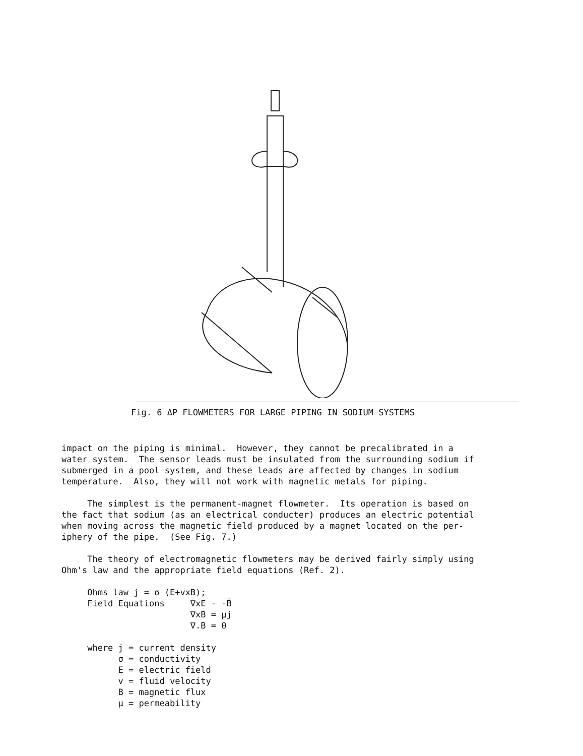Fig. 6 ΔP FLOWMETERS FOR LARGE PIPING IN SODIUM SYSTEMS
impact on the piping is minimal. However, they cannot be precalibrated in a water system. The sensor leads must be insulated from the surrounding sodium if submerged in a pool system, and these leads are affected by changes in sodium temperature. Also, they will not work with magnetic metals for piping.
The simplest is the permanent-magnet flowmeter. Its operation is based on the fact that sodium (as an electrical conducter) produces an electric potential when moving across the magnetic field produced by a magnet located on the per- iphery of the pipe. (See Fig. 7.)
The theory of electromagnetic flowmeters may be derived fairly simply using Ohm's law and the appropriate field equations (Ref. 2).
Ohms law j = σ (E+vxB); Field Equations ∇xE - -Ḃ ∇xB = μj ∇.B = 0
where j = current density σ = conductivity E = electric field v = fluid velocity B = magnetic flux μ = permeability